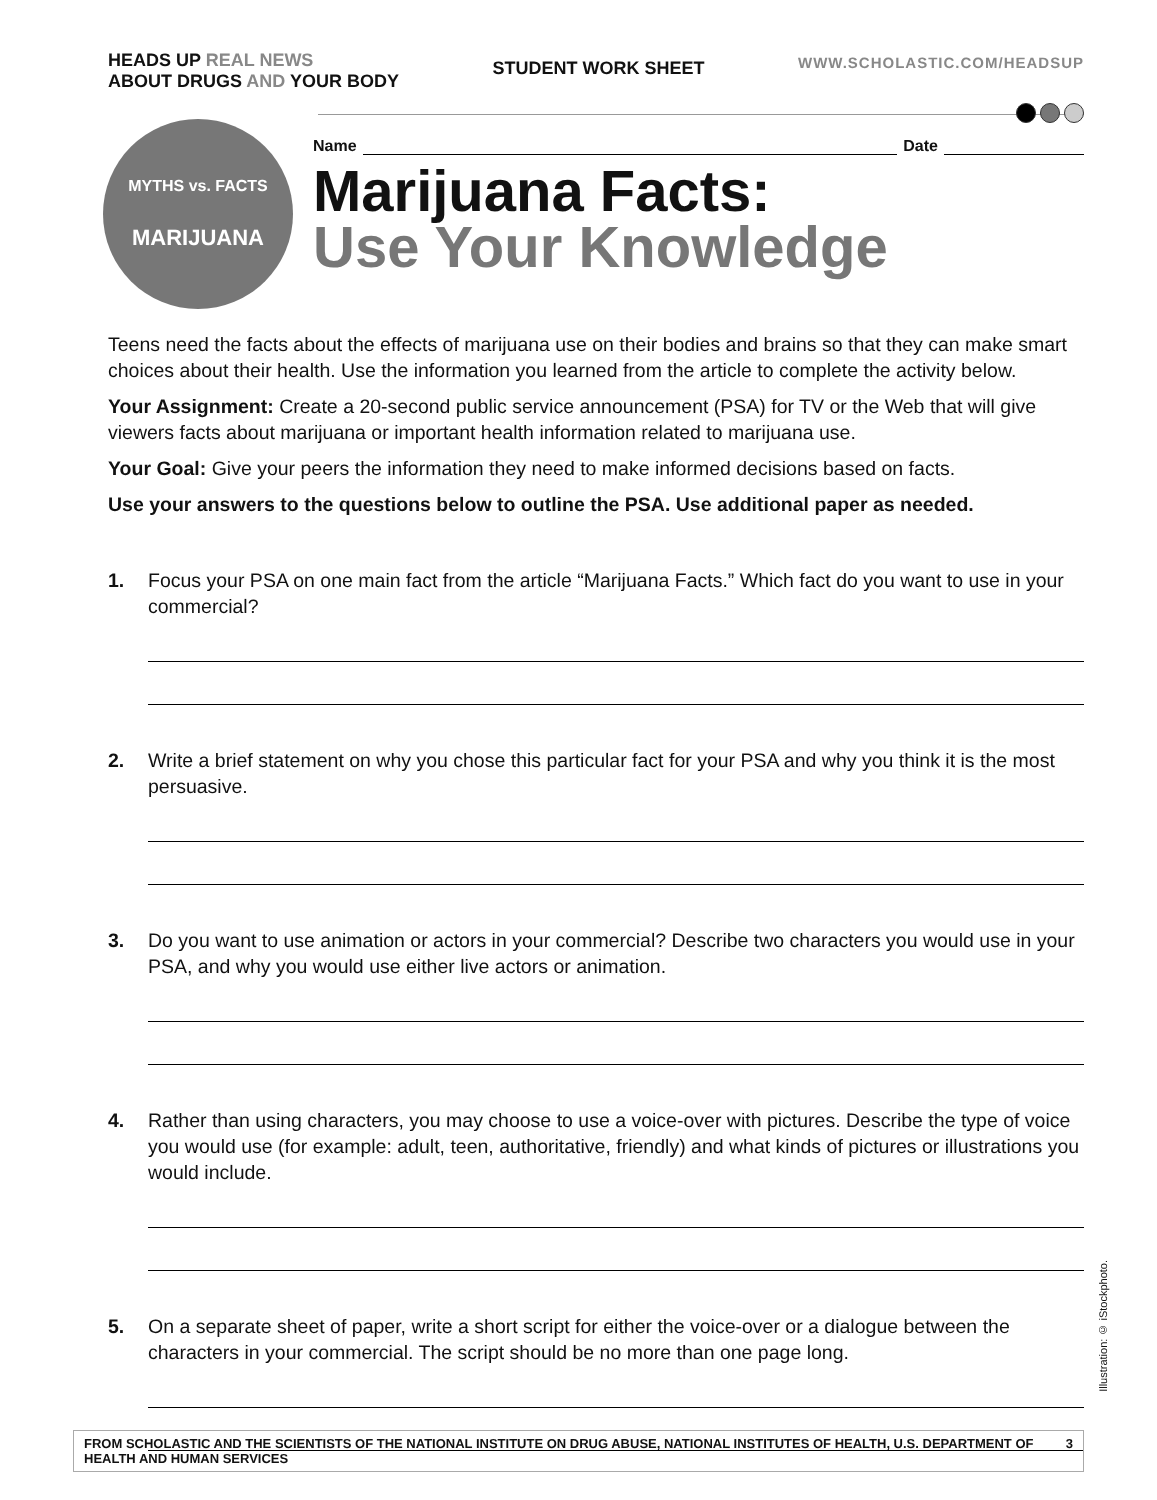HEADS UP REAL NEWS
ABOUT DRUGS AND YOUR BODY
STUDENT WORK SHEET
WWW.SCHOLASTIC.COM/HEADSUP
MYTHS vs. FACTS
MARIJUANA
Name Date
Marijuana Facts:
Use Your Knowledge
Teens need the facts about the effects of marijuana use on their bodies and brains so that they can make smart choices about their health. Use the information you learned from the article to complete the activity below.
Your Assignment: Create a 20-second public service announcement (PSA) for TV or the Web that will give viewers facts about marijuana or important health information related to marijuana use.
Your Goal: Give your peers the information they need to make informed decisions based on facts.
Use your answers to the questions below to outline the PSA. Use additional paper as needed.
1. Focus your PSA on one main fact from the article “Marijuana Facts.” Which fact do you want to use in your commercial?
2. Write a brief statement on why you chose this particular fact for your PSA and why you think it is the most persuasive.
3. Do you want to use animation or actors in your commercial? Describe two characters you would use in your PSA, and why you would use either live actors or animation.
4. Rather than using characters, you may choose to use a voice-over with pictures. Describe the type of voice you would use (for example: adult, teen, authoritative, friendly) and what kinds of pictures or illustrations you would include.
5. On a separate sheet of paper, write a short script for either the voice-over or a dialogue between the characters in your commercial. The script should be no more than one page long.
Illustration: © iStockphoto.
FROM SCHOLASTIC AND THE SCIENTISTS OF THE NATIONAL INSTITUTE ON DRUG ABUSE, NATIONAL INSTITUTES OF HEALTH, U.S. DEPARTMENT OF HEALTH AND HUMAN SERVICES 3